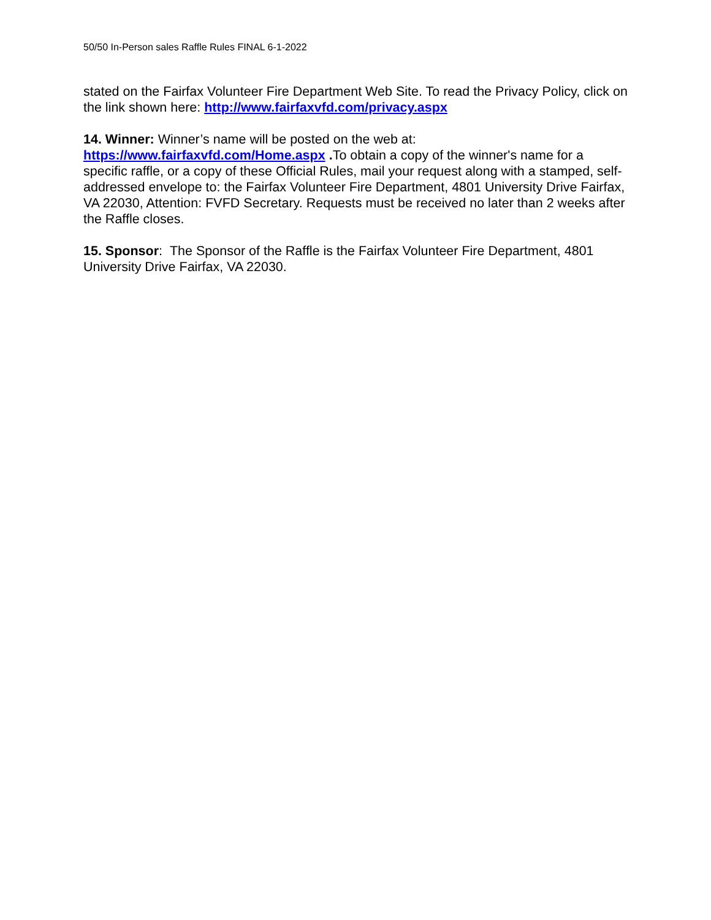50/50 In-Person sales Raffle Rules FINAL 6-1-2022
stated on the Fairfax Volunteer Fire Department Web Site. To read the Privacy Policy, click on the link shown here: http://www.fairfaxvfd.com/privacy.aspx
14. Winner: Winner’s name will be posted on the web at:
https://www.fairfaxvfd.com/Home.aspx . To obtain a copy of the winner's name for a specific raffle, or a copy of these Official Rules, mail your request along with a stamped, self-addressed envelope to: the Fairfax Volunteer Fire Department, 4801 University Drive Fairfax, VA 22030, Attention: FVFD Secretary. Requests must be received no later than 2 weeks after the Raffle closes.
15. Sponsor: The Sponsor of the Raffle is the Fairfax Volunteer Fire Department, 4801 University Drive Fairfax, VA 22030.